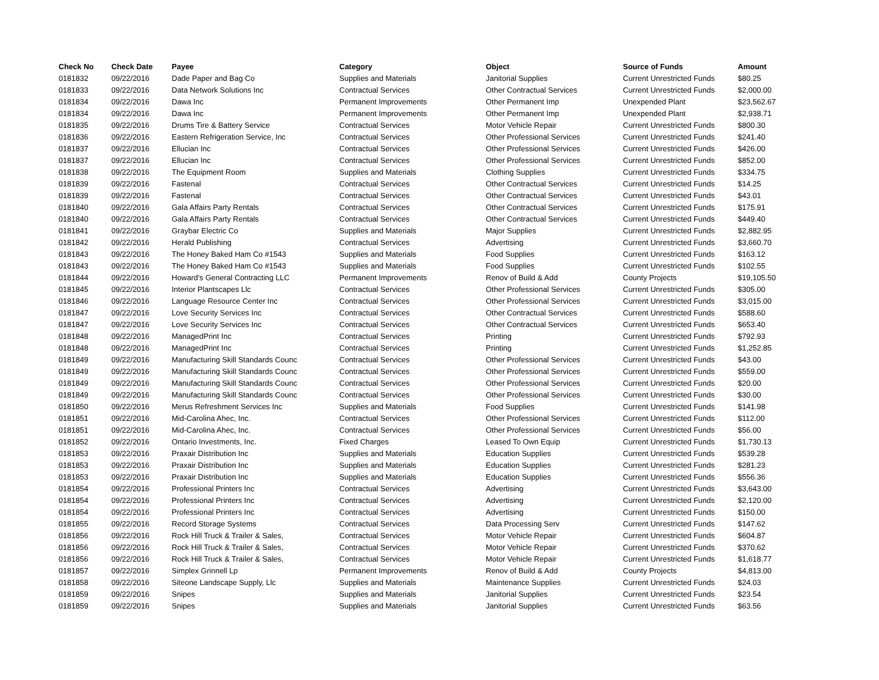| Check No | Check Date | Payee | Category | Object | Source of Funds | Amount |
| --- | --- | --- | --- | --- | --- | --- |
| 0181832 | 09/22/2016 | Dade Paper and Bag Co | Supplies and Materials | Janitorial Supplies | Current Unrestricted Funds | $80.25 |
| 0181833 | 09/22/2016 | Data Network Solutions Inc | Contractual Services | Other Contractual Services | Current Unrestricted Funds | $2,000.00 |
| 0181834 | 09/22/2016 | Dawa Inc | Permanent Improvements | Other Permanent Imp | Unexpended Plant | $23,562.67 |
| 0181834 | 09/22/2016 | Dawa Inc | Permanent Improvements | Other Permanent Imp | Unexpended Plant | $2,938.71 |
| 0181835 | 09/22/2016 | Drums Tire & Battery Service | Contractual Services | Motor Vehicle Repair | Current Unrestricted Funds | $800.30 |
| 0181836 | 09/22/2016 | Eastern Refrigeration Service, Inc | Contractual Services | Other Professional Services | Current Unrestricted Funds | $241.40 |
| 0181837 | 09/22/2016 | Ellucian Inc | Contractual Services | Other Professional Services | Current Unrestricted Funds | $426.00 |
| 0181837 | 09/22/2016 | Ellucian Inc | Contractual Services | Other Professional Services | Current Unrestricted Funds | $852.00 |
| 0181838 | 09/22/2016 | The Equipment Room | Supplies and Materials | Clothing Supplies | Current Unrestricted Funds | $334.75 |
| 0181839 | 09/22/2016 | Fastenal | Contractual Services | Other Contractual Services | Current Unrestricted Funds | $14.25 |
| 0181839 | 09/22/2016 | Fastenal | Contractual Services | Other Contractual Services | Current Unrestricted Funds | $43.01 |
| 0181840 | 09/22/2016 | Gala Affairs Party Rentals | Contractual Services | Other Contractual Services | Current Unrestricted Funds | $175.91 |
| 0181840 | 09/22/2016 | Gala Affairs Party Rentals | Contractual Services | Other Contractual Services | Current Unrestricted Funds | $449.40 |
| 0181841 | 09/22/2016 | Graybar Electric Co | Supplies and Materials | Major Supplies | Current Unrestricted Funds | $2,882.95 |
| 0181842 | 09/22/2016 | Herald Publishing | Contractual Services | Advertising | Current Unrestricted Funds | $3,660.70 |
| 0181843 | 09/22/2016 | The Honey Baked Ham Co #1543 | Supplies and Materials | Food Supplies | Current Unrestricted Funds | $163.12 |
| 0181843 | 09/22/2016 | The Honey Baked Ham Co #1543 | Supplies and Materials | Food Supplies | Current Unrestricted Funds | $102.55 |
| 0181844 | 09/22/2016 | Howard's General Contracting LLC | Permanent Improvements | Renov of Build & Add | County Projects | $19,105.50 |
| 0181845 | 09/22/2016 | Interior Plantscapes Llc | Contractual Services | Other Professional Services | Current Unrestricted Funds | $305.00 |
| 0181846 | 09/22/2016 | Language Resource Center Inc | Contractual Services | Other Professional Services | Current Unrestricted Funds | $3,015.00 |
| 0181847 | 09/22/2016 | Love Security Services Inc | Contractual Services | Other Contractual Services | Current Unrestricted Funds | $588.60 |
| 0181847 | 09/22/2016 | Love Security Services Inc | Contractual Services | Other Contractual Services | Current Unrestricted Funds | $653.40 |
| 0181848 | 09/22/2016 | ManagedPrint Inc | Contractual Services | Printing | Current Unrestricted Funds | $792.93 |
| 0181848 | 09/22/2016 | ManagedPrint Inc | Contractual Services | Printing | Current Unrestricted Funds | $1,252.85 |
| 0181849 | 09/22/2016 | Manufacturing Skill Standards Counc | Contractual Services | Other Professional Services | Current Unrestricted Funds | $43.00 |
| 0181849 | 09/22/2016 | Manufacturing Skill Standards Counc | Contractual Services | Other Professional Services | Current Unrestricted Funds | $559.00 |
| 0181849 | 09/22/2016 | Manufacturing Skill Standards Counc | Contractual Services | Other Professional Services | Current Unrestricted Funds | $20.00 |
| 0181849 | 09/22/2016 | Manufacturing Skill Standards Counc | Contractual Services | Other Professional Services | Current Unrestricted Funds | $30.00 |
| 0181850 | 09/22/2016 | Merus Refreshment Services Inc | Supplies and Materials | Food Supplies | Current Unrestricted Funds | $141.98 |
| 0181851 | 09/22/2016 | Mid-Carolina Ahec, Inc. | Contractual Services | Other Professional Services | Current Unrestricted Funds | $112.00 |
| 0181851 | 09/22/2016 | Mid-Carolina Ahec, Inc. | Contractual Services | Other Professional Services | Current Unrestricted Funds | $56.00 |
| 0181852 | 09/22/2016 | Ontario Investments, Inc. | Fixed Charges | Leased To Own Equip | Current Unrestricted Funds | $1,730.13 |
| 0181853 | 09/22/2016 | Praxair Distribution Inc | Supplies and Materials | Education Supplies | Current Unrestricted Funds | $539.28 |
| 0181853 | 09/22/2016 | Praxair Distribution Inc | Supplies and Materials | Education Supplies | Current Unrestricted Funds | $281.23 |
| 0181853 | 09/22/2016 | Praxair Distribution Inc | Supplies and Materials | Education Supplies | Current Unrestricted Funds | $556.36 |
| 0181854 | 09/22/2016 | Professional Printers Inc | Contractual Services | Advertising | Current Unrestricted Funds | $3,643.00 |
| 0181854 | 09/22/2016 | Professional Printers Inc | Contractual Services | Advertising | Current Unrestricted Funds | $2,120.00 |
| 0181854 | 09/22/2016 | Professional Printers Inc | Contractual Services | Advertising | Current Unrestricted Funds | $150.00 |
| 0181855 | 09/22/2016 | Record Storage Systems | Contractual Services | Data Processing Serv | Current Unrestricted Funds | $147.62 |
| 0181856 | 09/22/2016 | Rock Hill Truck & Trailer & Sales, | Contractual Services | Motor Vehicle Repair | Current Unrestricted Funds | $604.87 |
| 0181856 | 09/22/2016 | Rock Hill Truck & Trailer & Sales, | Contractual Services | Motor Vehicle Repair | Current Unrestricted Funds | $370.62 |
| 0181856 | 09/22/2016 | Rock Hill Truck & Trailer & Sales, | Contractual Services | Motor Vehicle Repair | Current Unrestricted Funds | $1,618.77 |
| 0181857 | 09/22/2016 | Simplex Grinnell Lp | Permanent Improvements | Renov of Build & Add | County Projects | $4,813.00 |
| 0181858 | 09/22/2016 | Siteone Landscape Supply, Llc | Supplies and Materials | Maintenance Supplies | Current Unrestricted Funds | $24.03 |
| 0181859 | 09/22/2016 | Snipes | Supplies and Materials | Janitorial Supplies | Current Unrestricted Funds | $23.54 |
| 0181859 | 09/22/2016 | Snipes | Supplies and Materials | Janitorial Supplies | Current Unrestricted Funds | $63.56 |